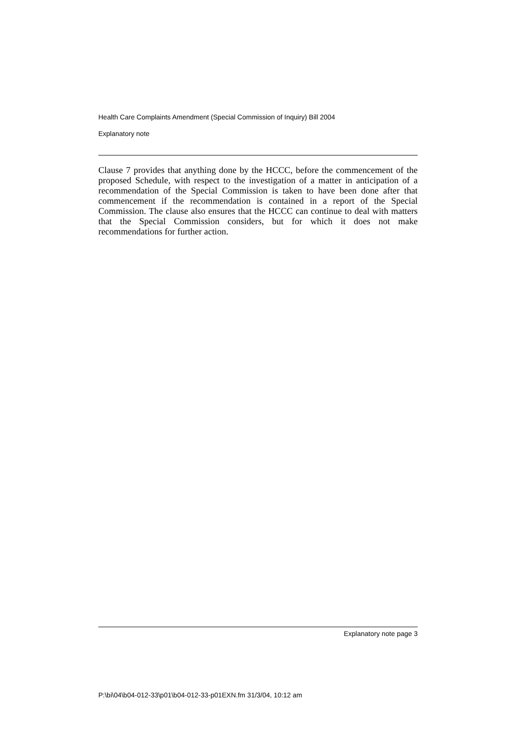Health Care Complaints Amendment (Special Commission of Inquiry) Bill 2004
Explanatory note
Clause 7 provides that anything done by the HCCC, before the commencement of the proposed Schedule, with respect to the investigation of a matter in anticipation of a recommendation of the Special Commission is taken to have been done after that commencement if the recommendation is contained in a report of the Special Commission. The clause also ensures that the HCCC can continue to deal with matters that the Special Commission considers, but for which it does not make recommendations for further action.
Explanatory note page 3
P:\bi\04\b04-012-33\p01\b04-012-33-p01EXN.fm 31/3/04, 10:12 am